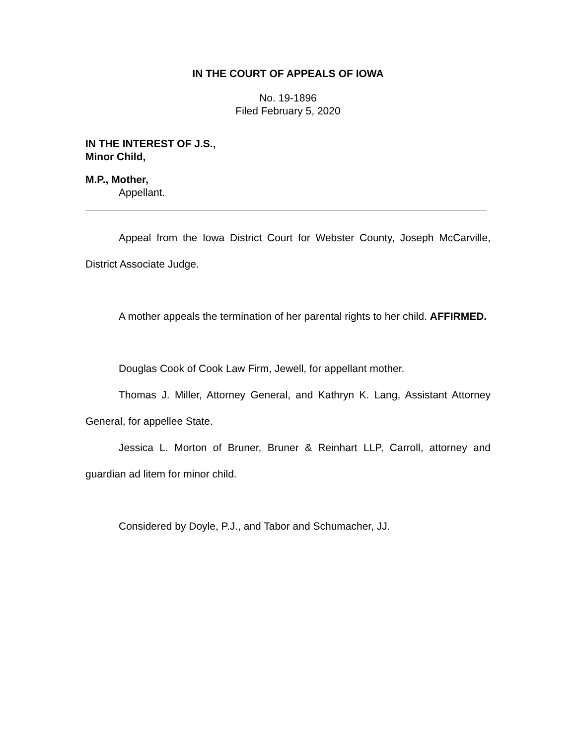IN THE COURT OF APPEALS OF IOWA
No. 19-1896
Filed February 5, 2020
IN THE INTEREST OF J.S.,
Minor Child,
M.P., Mother,
Appellant.
Appeal from the Iowa District Court for Webster County, Joseph McCarville, District Associate Judge.
A mother appeals the termination of her parental rights to her child. AFFIRMED.
Douglas Cook of Cook Law Firm, Jewell, for appellant mother.
Thomas J. Miller, Attorney General, and Kathryn K. Lang, Assistant Attorney General, for appellee State.
Jessica L. Morton of Bruner, Bruner & Reinhart LLP, Carroll, attorney and guardian ad litem for minor child.
Considered by Doyle, P.J., and Tabor and Schumacher, JJ.